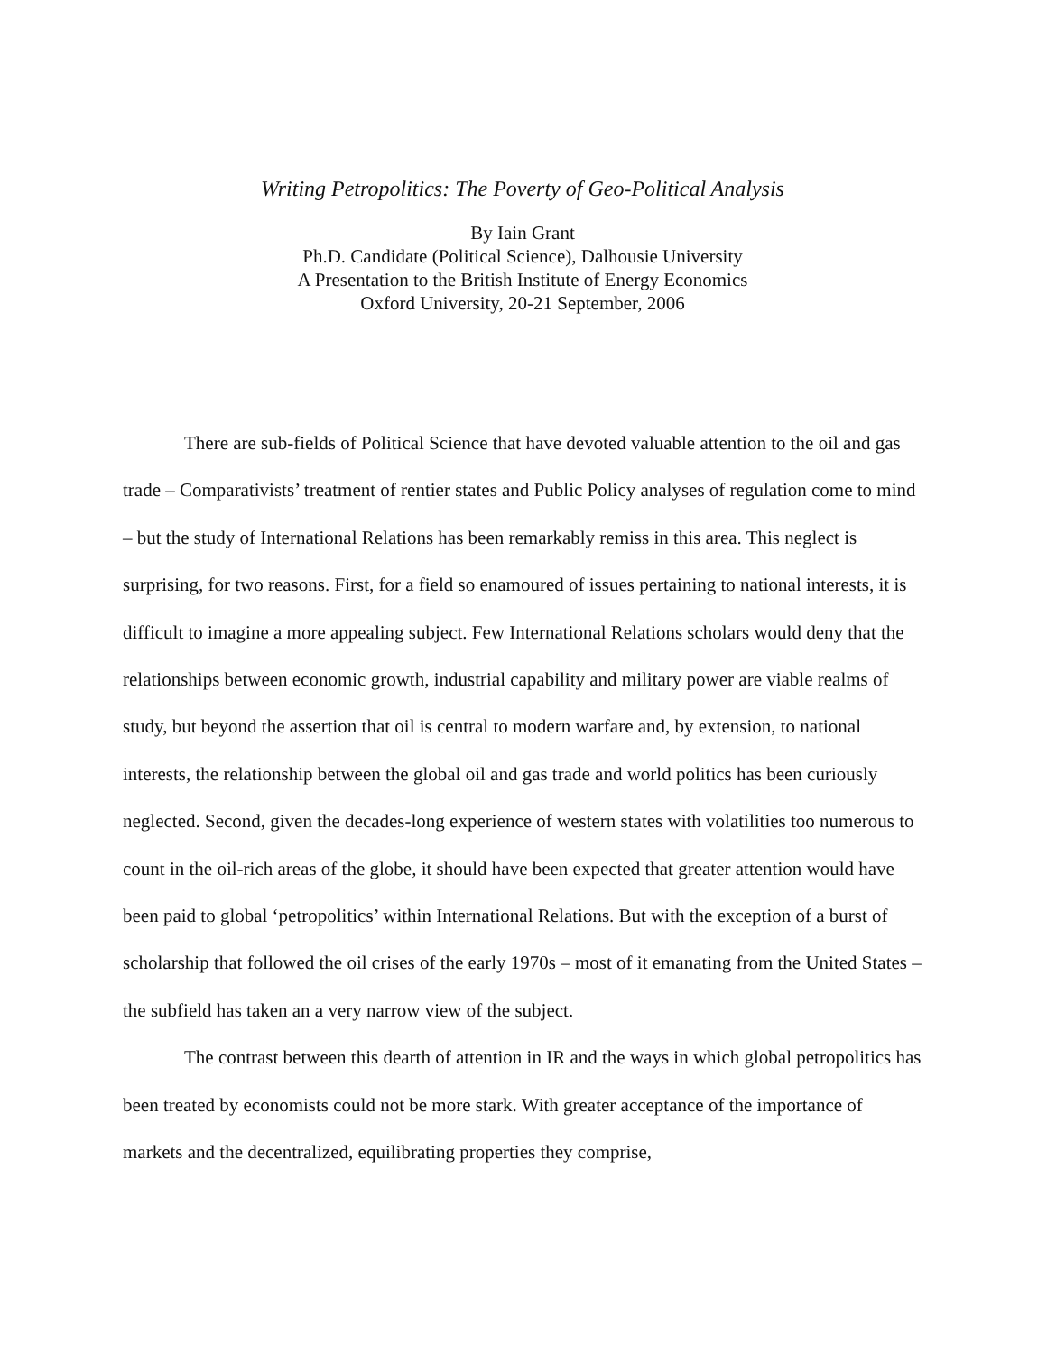Writing Petropolitics: The Poverty of Geo-Political Analysis
By Iain Grant
Ph.D. Candidate (Political Science), Dalhousie University
A Presentation to the British Institute of Energy Economics
Oxford University, 20-21 September, 2006
There are sub-fields of Political Science that have devoted valuable attention to the oil and gas trade – Comparativists’ treatment of rentier states and Public Policy analyses of regulation come to mind – but the study of International Relations has been remarkably remiss in this area. This neglect is surprising, for two reasons. First, for a field so enamoured of issues pertaining to national interests, it is difficult to imagine a more appealing subject. Few International Relations scholars would deny that the relationships between economic growth, industrial capability and military power are viable realms of study, but beyond the assertion that oil is central to modern warfare and, by extension, to national interests, the relationship between the global oil and gas trade and world politics has been curiously neglected. Second, given the decades-long experience of western states with volatilities too numerous to count in the oil-rich areas of the globe, it should have been expected that greater attention would have been paid to global ‘petropolitics’ within International Relations. But with the exception of a burst of scholarship that followed the oil crises of the early 1970s – most of it emanating from the United States – the subfield has taken an a very narrow view of the subject.
The contrast between this dearth of attention in IR and the ways in which global petropolitics has been treated by economists could not be more stark. With greater acceptance of the importance of markets and the decentralized, equilibrating properties they comprise,